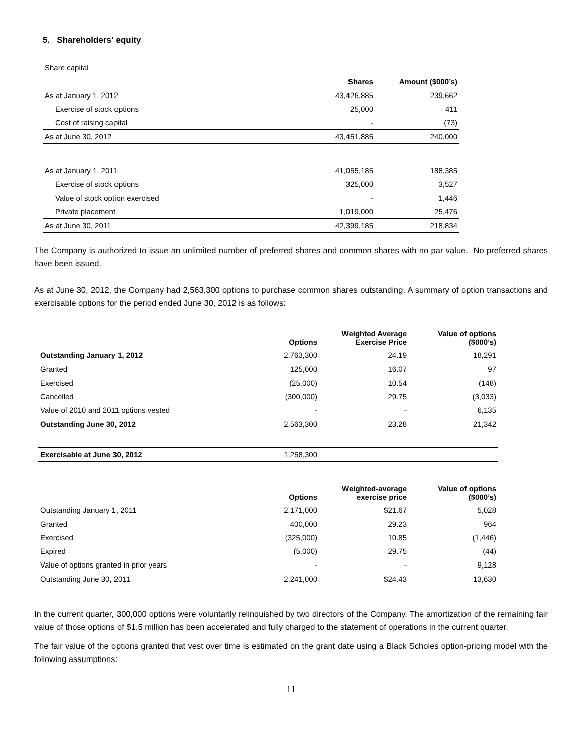5. Shareholders’ equity
Share capital
| | Shares | Amount ($000’s) |
| --- | --- | --- |
| As at January 1, 2012 | 43,426,885 | 239,662 |
| Exercise of stock options | 25,000 | 411 |
| Cost of raising capital | - | (73) |
| As at June 30, 2012 | 43,451,885 | 240,000 |
| As at January 1, 2011 | 41,055,185 | 188,385 |
| Exercise of stock options | 325,000 | 3,527 |
| Value of stock option exercised | - | 1,446 |
| Private placement | 1,019,000 | 25,476 |
| As at June 30, 2011 | 42,399,185 | 218,834 |
The Company is authorized to issue an unlimited number of preferred shares and common shares with no par value. No preferred shares have been issued.
As at June 30, 2012, the Company had 2,563,300 options to purchase common shares outstanding. A summary of option transactions and exercisable options for the period ended June 30, 2012 is as follows:
| | Options | Weighted Average Exercise Price | Value of options ($000’s) |
| --- | --- | --- | --- |
| Outstanding January 1, 2012 | 2,763,300 | 24.19 | 18,291 |
| Granted | 125,000 | 16.07 | 97 |
| Exercised | (25,000) | 10.54 | (148) |
| Cancelled | (300,000) | 29.75 | (3,033) |
| Value of 2010 and 2011 options vested | - | - | 6,135 |
| Outstanding June 30, 2012 | 2,563,300 | 23.28 | 21,342 |
| Exercisable at June 30, 2012 | 1,258,300 | | |
| | Options | Weighted-average exercise price | Value of options ($000’s) |
| --- | --- | --- | --- |
| Outstanding January 1, 2011 | 2,171,000 | $21.67 | 5,028 |
| Granted | 400,000 | 29.23 | 964 |
| Exercised | (325,000) | 10.85 | (1,446) |
| Expired | (5,000) | 29.75 | (44) |
| Value of options granted in prior years | - | - | 9,128 |
| Outstanding June 30, 2011 | 2,241,000 | $24.43 | 13,630 |
In the current quarter, 300,000 options were voluntarily relinquished by two directors of the Company. The amortization of the remaining fair value of those options of $1.5 million has been accelerated and fully charged to the statement of operations in the current quarter.
The fair value of the options granted that vest over time is estimated on the grant date using a Black Scholes option-pricing model with the following assumptions:
11